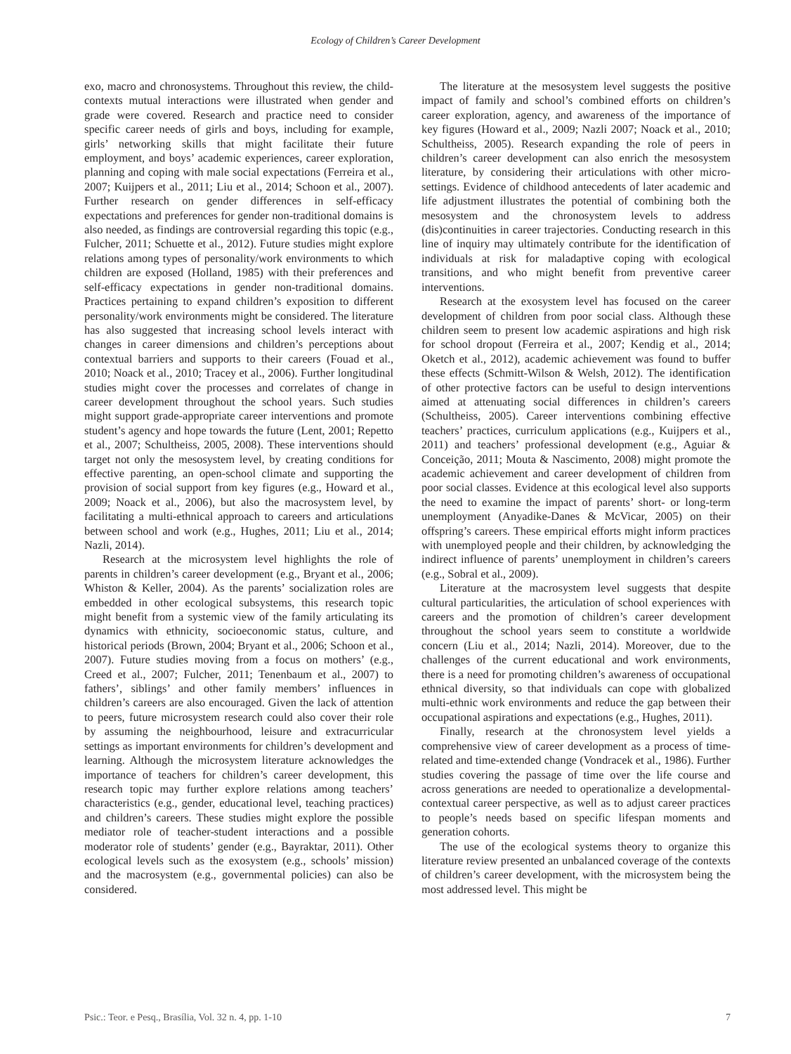Ecology of Children’s Career Development
exo, macro and chronosystems. Throughout this review, the child-contexts mutual interactions were illustrated when gender and grade were covered. Research and practice need to consider specific career needs of girls and boys, including for example, girls’ networking skills that might facilitate their future employment, and boys’ academic experiences, career exploration, planning and coping with male social expectations (Ferreira et al., 2007; Kuijpers et al., 2011; Liu et al., 2014; Schoon et al., 2007). Further research on gender differences in self-efficacy expectations and preferences for gender non-traditional domains is also needed, as findings are controversial regarding this topic (e.g., Fulcher, 2011; Schuette et al., 2012). Future studies might explore relations among types of personality/work environments to which children are exposed (Holland, 1985) with their preferences and self-efficacy expectations in gender non-traditional domains. Practices pertaining to expand children’s exposition to different personality/work environments might be considered. The literature has also suggested that increasing school levels interact with changes in career dimensions and children’s perceptions about contextual barriers and supports to their careers (Fouad et al., 2010; Noack et al., 2010; Tracey et al., 2006). Further longitudinal studies might cover the processes and correlates of change in career development throughout the school years. Such studies might support grade-appropriate career interventions and promote student’s agency and hope towards the future (Lent, 2001; Repetto et al., 2007; Schultheiss, 2005, 2008). These interventions should target not only the mesosystem level, by creating conditions for effective parenting, an open-school climate and supporting the provision of social support from key figures (e.g., Howard et al., 2009; Noack et al., 2006), but also the macrosystem level, by facilitating a multi-ethnical approach to careers and articulations between school and work (e.g., Hughes, 2011; Liu et al., 2014; Nazli, 2014).
Research at the microsystem level highlights the role of parents in children’s career development (e.g., Bryant et al., 2006; Whiston & Keller, 2004). As the parents’ socialization roles are embedded in other ecological subsystems, this research topic might benefit from a systemic view of the family articulating its dynamics with ethnicity, socioeconomic status, culture, and historical periods (Brown, 2004; Bryant et al., 2006; Schoon et al., 2007). Future studies moving from a focus on mothers’ (e.g., Creed et al., 2007; Fulcher, 2011; Tenenbaum et al., 2007) to fathers’, siblings’ and other family members’ influences in children’s careers are also encouraged. Given the lack of attention to peers, future microsystem research could also cover their role by assuming the neighbourhood, leisure and extracurricular settings as important environments for children’s development and learning. Although the microsystem literature acknowledges the importance of teachers for children’s career development, this research topic may further explore relations among teachers’ characteristics (e.g., gender, educational level, teaching practices) and children’s careers. These studies might explore the possible mediator role of teacher-student interactions and a possible moderator role of students’ gender (e.g., Bayraktar, 2011). Other ecological levels such as the exosystem (e.g., schools’ mission) and the macrosystem (e.g., governmental policies) can also be considered.
The literature at the mesosystem level suggests the positive impact of family and school’s combined efforts on children’s career exploration, agency, and awareness of the importance of key figures (Howard et al., 2009; Nazli 2007; Noack et al., 2010; Schultheiss, 2005). Research expanding the role of peers in children’s career development can also enrich the mesosystem literature, by considering their articulations with other micro-settings. Evidence of childhood antecedents of later academic and life adjustment illustrates the potential of combining both the mesosystem and the chronosystem levels to address (dis)continuities in career trajectories. Conducting research in this line of inquiry may ultimately contribute for the identification of individuals at risk for maladaptive coping with ecological transitions, and who might benefit from preventive career interventions.
Research at the exosystem level has focused on the career development of children from poor social class. Although these children seem to present low academic aspirations and high risk for school dropout (Ferreira et al., 2007; Kendig et al., 2014; Oketch et al., 2012), academic achievement was found to buffer these effects (Schmitt-Wilson & Welsh, 2012). The identification of other protective factors can be useful to design interventions aimed at attenuating social differences in children’s careers (Schultheiss, 2005). Career interventions combining effective teachers’ practices, curriculum applications (e.g., Kuijpers et al., 2011) and teachers’ professional development (e.g., Aguiar & Conceição, 2011; Mouta & Nascimento, 2008) might promote the academic achievement and career development of children from poor social classes. Evidence at this ecological level also supports the need to examine the impact of parents’ short- or long-term unemployment (Anyadike-Danes & McVicar, 2005) on their offspring’s careers. These empirical efforts might inform practices with unemployed people and their children, by acknowledging the indirect influence of parents’ unemployment in children’s careers (e.g., Sobral et al., 2009).
Literature at the macrosystem level suggests that despite cultural particularities, the articulation of school experiences with careers and the promotion of children’s career development throughout the school years seem to constitute a worldwide concern (Liu et al., 2014; Nazli, 2014). Moreover, due to the challenges of the current educational and work environments, there is a need for promoting children’s awareness of occupational ethnical diversity, so that individuals can cope with globalized multi-ethnic work environments and reduce the gap between their occupational aspirations and expectations (e.g., Hughes, 2011).
Finally, research at the chronosystem level yields a comprehensive view of career development as a process of time-related and time-extended change (Vondracek et al., 1986). Further studies covering the passage of time over the life course and across generations are needed to operationalize a developmental-contextual career perspective, as well as to adjust career practices to people’s needs based on specific lifespan moments and generation cohorts.
The use of the ecological systems theory to organize this literature review presented an unbalanced coverage of the contexts of children’s career development, with the microsystem being the most addressed level. This might be
Psic.: Teor. e Pesq., Brasília, Vol. 32 n. 4, pp. 1-10 7